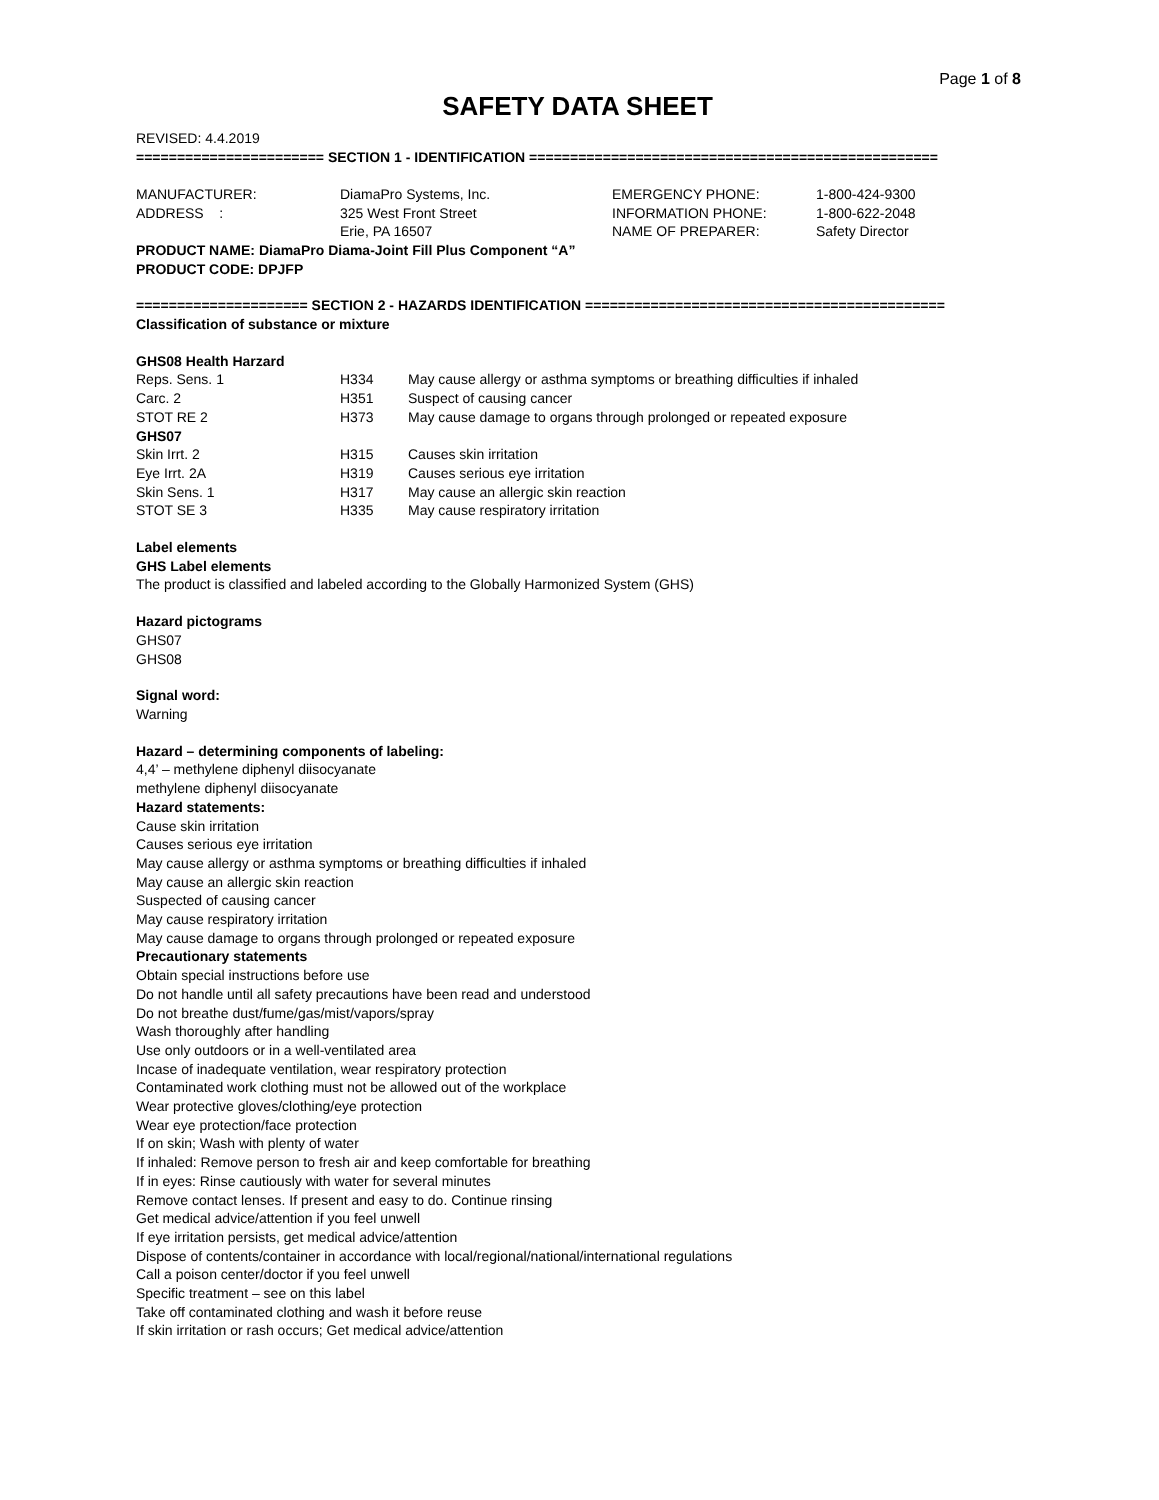Page 1 of 8
SAFETY DATA SHEET
REVISED: 4.4.2019
======================= SECTION 1 - IDENTIFICATION ==================================================
| MANUFACTURER: | DiamaPro Systems, Inc. | EMERGENCY PHONE: | 1-800-424-9300 |
| ADDRESS : | 325 West Front Street | INFORMATION PHONE: | 1-800-622-2048 |
| | Erie, PA 16507 | NAME OF PREPARER: | Safety Director |
PRODUCT NAME: DiamaPro Diama-Joint Fill Plus Component “A”
PRODUCT CODE: DPJFP
===================== SECTION 2 - HAZARDS IDENTIFICATION ============================================
Classification of substance or mixture
GHS08 Health Harzard
| Reps. Sens. 1 | H334 | May cause allergy or asthma symptoms or breathing difficulties if inhaled |
| Carc. 2 | H351 | Suspect of causing cancer |
| STOT RE 2 | H373 | May cause damage to organs through prolonged or repeated exposure |
| GHS07 | | |
| Skin Irrt. 2 | H315 | Causes skin irritation |
| Eye Irrt. 2A | H319 | Causes serious eye irritation |
| Skin Sens. 1 | H317 | May cause an allergic skin reaction |
| STOT SE 3 | H335 | May cause respiratory irritation |
Label elements
GHS Label elements
The product is classified and labeled according to the Globally Harmonized System (GHS)
Hazard pictograms
GHS07
GHS08
Signal word:
Warning
Hazard – determining components of labeling:
4,4’ – methylene diphenyl diisocyanate
methylene diphenyl diisocyanate
Hazard statements:
Cause skin irritation
Causes serious eye irritation
May cause allergy or asthma symptoms or breathing difficulties if inhaled
May cause an allergic skin reaction
Suspected of causing cancer
May cause respiratory irritation
May cause damage to organs through prolonged or repeated exposure
Precautionary statements
Obtain special instructions before use
Do not handle until all safety precautions have been read and understood
Do not breathe dust/fume/gas/mist/vapors/spray
Wash thoroughly after handling
Use only outdoors or in a well-ventilated area
Incase of inadequate ventilation, wear respiratory protection
Contaminated work clothing must not be allowed out of the workplace
Wear protective gloves/clothing/eye protection
Wear eye protection/face protection
If on skin; Wash with plenty of water
If inhaled: Remove person to fresh air and keep comfortable for breathing
If in eyes: Rinse cautiously with water for several minutes
Remove contact lenses. If present and easy to do. Continue rinsing
Get medical advice/attention if you feel unwell
If eye irritation persists, get medical advice/attention
Dispose of contents/container in accordance with local/regional/national/international regulations
Call a poison center/doctor if you feel unwell
Specific treatment – see on this label
Take off contaminated clothing and wash it before reuse
If skin irritation or rash occurs; Get medical advice/attention